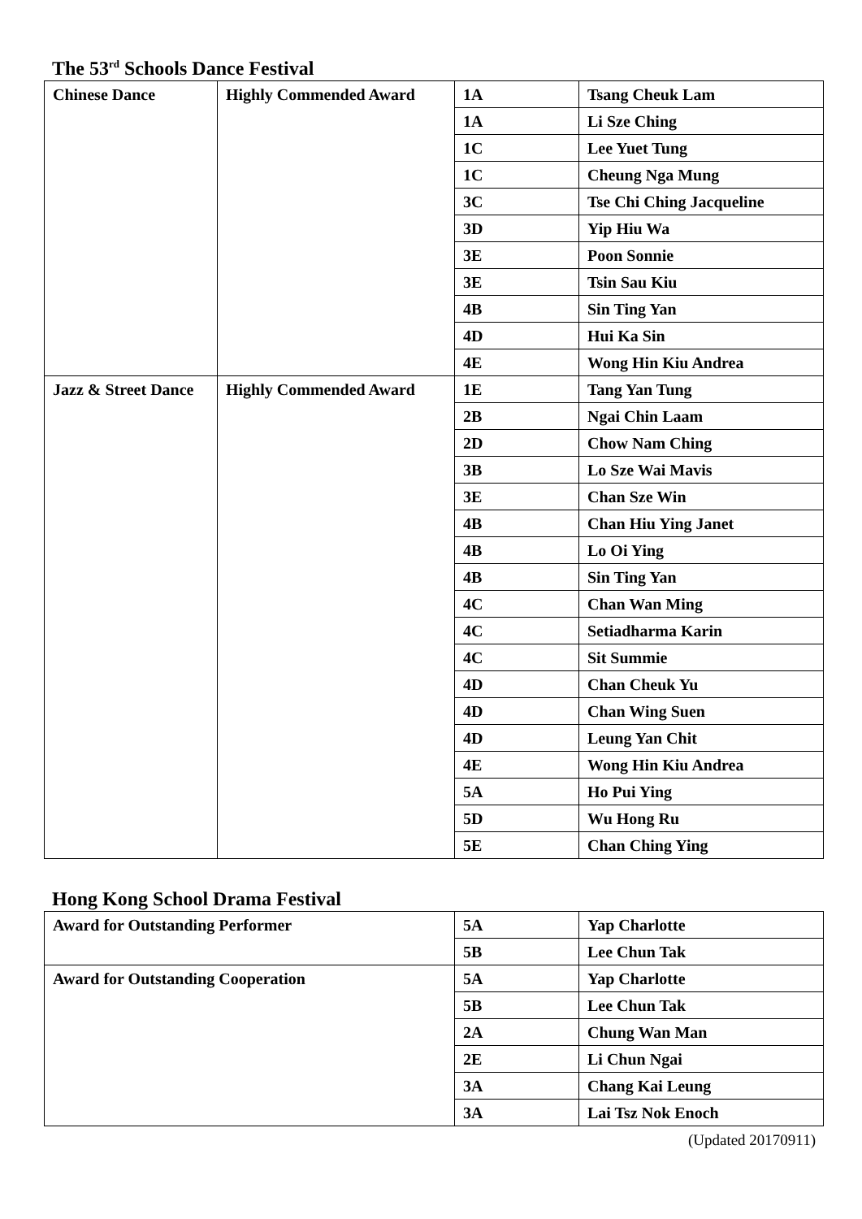The 53<sup>rd</sup> Schools Dance Festival
| Chinese Dance | Highly Commended Award | 1A | Tsang Cheuk Lam |
| | | 1A | Li Sze Ching |
| | | 1C | Lee Yuet Tung |
| | | 1C | Cheung Nga Mung |
| | | 3C | Tse Chi Ching Jacqueline |
| | | 3D | Yip Hiu Wa |
| | | 3E | Poon Sonnie |
| | | 3E | Tsin Sau Kiu |
| | | 4B | Sin Ting Yan |
| | | 4D | Hui Ka Sin |
| | | 4E | Wong Hin Kiu Andrea |
| Jazz & Street Dance | Highly Commended Award | 1E | Tang Yan Tung |
| | | 2B | Ngai Chin Laam |
| | | 2D | Chow Nam Ching |
| | | 3B | Lo Sze Wai Mavis |
| | | 3E | Chan Sze Win |
| | | 4B | Chan Hiu Ying Janet |
| | | 4B | Lo Oi Ying |
| | | 4B | Sin Ting Yan |
| | | 4C | Chan Wan Ming |
| | | 4C | Setiadharma Karin |
| | | 4C | Sit Summie |
| | | 4D | Chan Cheuk Yu |
| | | 4D | Chan Wing Suen |
| | | 4D | Leung Yan Chit |
| | | 4E | Wong Hin Kiu Andrea |
| | | 5A | Ho Pui Ying |
| | | 5D | Wu Hong Ru |
| | | 5E | Chan Ching Ying |
Hong Kong School Drama Festival
| Award for Outstanding Performer | 5A | Yap Charlotte |
| | 5B | Lee Chun Tak |
| Award for Outstanding Cooperation | 5A | Yap Charlotte |
| | 5B | Lee Chun Tak |
| | 2A | Chung Wan Man |
| | 2E | Li Chun Ngai |
| | 3A | Chang Kai Leung |
| | 3A | Lai Tsz Nok Enoch |
(Updated 20170911)